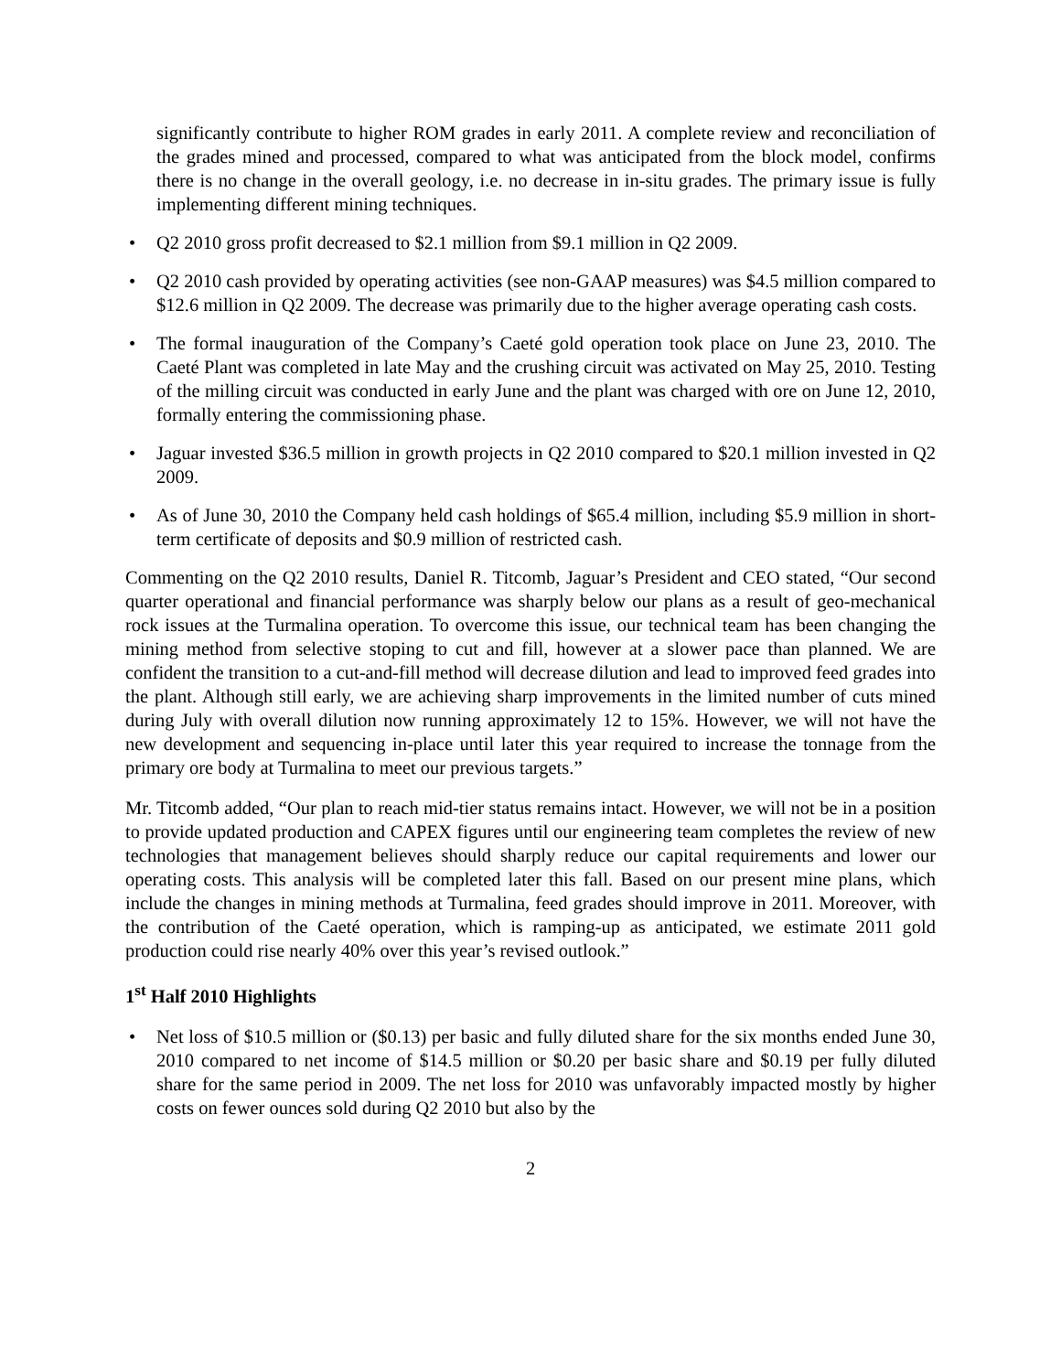significantly contribute to higher ROM grades in early 2011. A complete review and reconciliation of the grades mined and processed, compared to what was anticipated from the block model, confirms there is no change in the overall geology, i.e. no decrease in in-situ grades. The primary issue is fully implementing different mining techniques.
• Q2 2010 gross profit decreased to $2.1 million from $9.1 million in Q2 2009.
• Q2 2010 cash provided by operating activities (see non-GAAP measures) was $4.5 million compared to $12.6 million in Q2 2009. The decrease was primarily due to the higher average operating cash costs.
• The formal inauguration of the Company’s Caeté gold operation took place on June 23, 2010. The Caeté Plant was completed in late May and the crushing circuit was activated on May 25, 2010. Testing of the milling circuit was conducted in early June and the plant was charged with ore on June 12, 2010, formally entering the commissioning phase.
• Jaguar invested $36.5 million in growth projects in Q2 2010 compared to $20.1 million invested in Q2 2009.
• As of June 30, 2010 the Company held cash holdings of $65.4 million, including $5.9 million in short-term certificate of deposits and $0.9 million of restricted cash.
Commenting on the Q2 2010 results, Daniel R. Titcomb, Jaguar’s President and CEO stated, “Our second quarter operational and financial performance was sharply below our plans as a result of geo-mechanical rock issues at the Turmalina operation. To overcome this issue, our technical team has been changing the mining method from selective stoping to cut and fill, however at a slower pace than planned. We are confident the transition to a cut-and-fill method will decrease dilution and lead to improved feed grades into the plant. Although still early, we are achieving sharp improvements in the limited number of cuts mined during July with overall dilution now running approximately 12 to 15%. However, we will not have the new development and sequencing in-place until later this year required to increase the tonnage from the primary ore body at Turmalina to meet our previous targets.”
Mr. Titcomb added, “Our plan to reach mid-tier status remains intact. However, we will not be in a position to provide updated production and CAPEX figures until our engineering team completes the review of new technologies that management believes should sharply reduce our capital requirements and lower our operating costs. This analysis will be completed later this fall. Based on our present mine plans, which include the changes in mining methods at Turmalina, feed grades should improve in 2011. Moreover, with the contribution of the Caeté operation, which is ramping-up as anticipated, we estimate 2011 gold production could rise nearly 40% over this year’s revised outlook.”
1<sup>st</sup> Half 2010 Highlights
• Net loss of $10.5 million or ($0.13) per basic and fully diluted share for the six months ended June 30, 2010 compared to net income of $14.5 million or $0.20 per basic share and $0.19 per fully diluted share for the same period in 2009. The net loss for 2010 was unfavorably impacted mostly by higher costs on fewer ounces sold during Q2 2010 but also by the
2